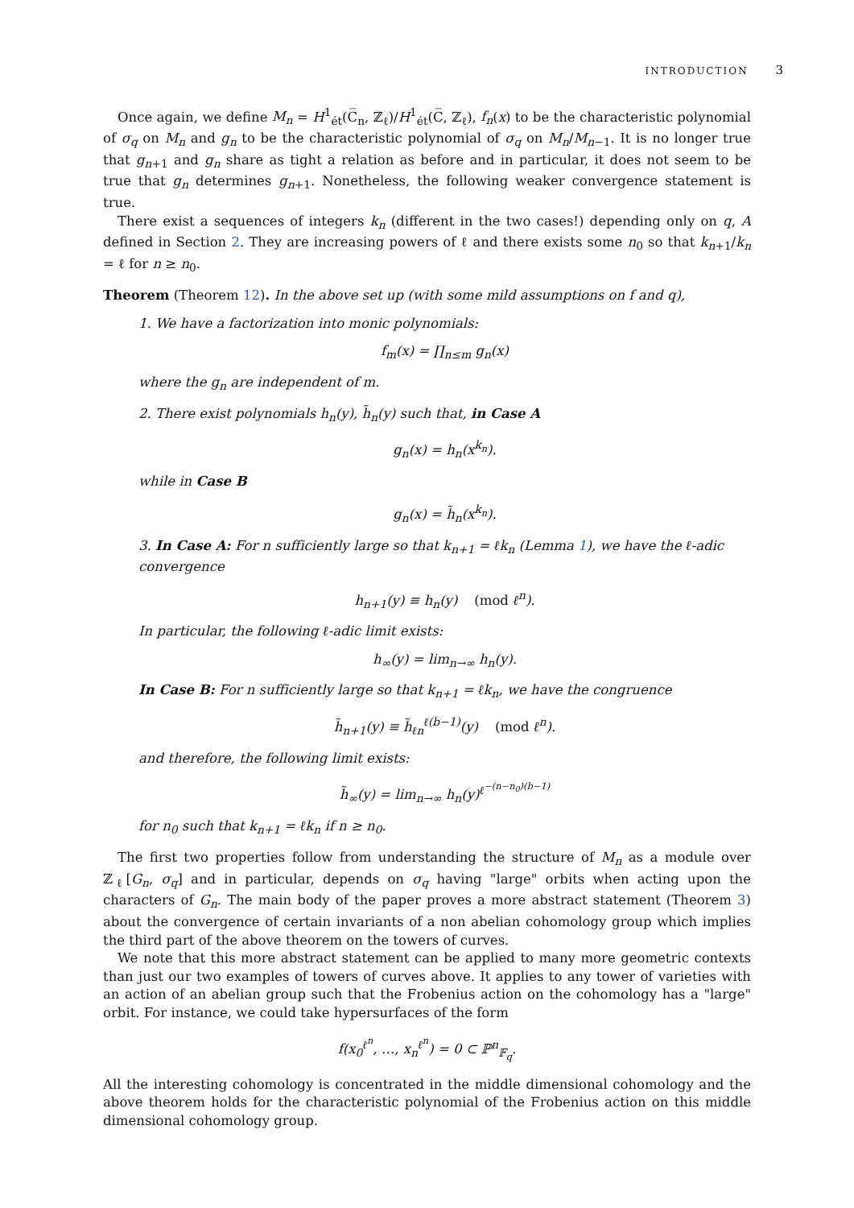INTRODUCTION 3
Once again, we define M<sub>n</sub> = H<sup>1</sup><sub>ét</sub>(C̅<sub>n</sub>, ℤ<sub>ℓ</sub>)/H<sup>1</sup><sub>ét</sub>(C̅, ℤ<sub>ℓ</sub>), f<sub>n</sub>(x) to be the characteristic polynomial of σ<sub>q</sub> on M<sub>n</sub> and g<sub>n</sub> to be the characteristic polynomial of σ<sub>q</sub> on M<sub>n</sub>/M<sub>n−1</sub>. It is no longer true that g<sub>n+1</sub> and g<sub>n</sub> share as tight a relation as before and in particular, it does not seem to be true that g<sub>n</sub> determines g<sub>n+1</sub>. Nonetheless, the following weaker convergence statement is true.
There exist a sequences of integers k<sub>n</sub> (different in the two cases!) depending only on q, A defined in Section 2. They are increasing powers of ℓ and there exists some n<sub>0</sub> so that k<sub>n+1</sub>/k<sub>n</sub> = ℓ for n ≥ n<sub>0</sub>.
Theorem (Theorem 12). In the above set up (with some mild assumptions on f and q),
1. We have a factorization into monic polynomials:
f<sub>m</sub>(x) = ∏<sub>n≤m</sub> g<sub>n</sub>(x)
where the g<sub>n</sub> are independent of m.
2. There exist polynomials h<sub>n</sub>(y), h̃<sub>n</sub>(y) such that, in Case A
g<sub>n</sub>(x) = h<sub>n</sub>(x<sup>k<sub>n</sub></sup>).
while in Case B
g<sub>n</sub>(x) = h̃<sub>n</sub>(x<sup>k<sub>n</sub></sup>).
3. In Case A: For n sufficiently large so that k<sub>n+1</sub> = ℓk<sub>n</sub> (Lemma 1), we have the ℓ-adic convergence
h<sub>n+1</sub>(y) ≡ h<sub>n</sub>(y) (mod ℓ<sup>n</sup>).
In particular, the following ℓ-adic limit exists:
h<sub>∞</sub>(y) = lim<sub>n→∞</sub> h<sub>n</sub>(y).
In Case B: For n sufficiently large so that k<sub>n+1</sub> = ℓk<sub>n</sub>, we have the congruence
h̃<sub>n+1</sub>(y) ≡ h̃<sub>ℓn</sub><sup>ℓ(b−1)</sup>(y) (mod ℓ<sup>n</sup>).
and therefore, the following limit exists:
h̃<sub>∞</sub>(y) = lim<sub>n→∞</sub> h<sub>n</sub>(y)<sup>ℓ<sup>−(n−n<sub>0</sub>)(b−1)</sup></sup>
for n<sub>0</sub> such that k<sub>n+1</sub> = ℓk<sub>n</sub> if n ≥ n<sub>0</sub>.
The first two properties follow from understanding the structure of M<sub>n</sub> as a module over ℤ<sub>ℓ</sub>[G<sub>n</sub>, σ<sub>q</sub>] and in particular, depends on σ<sub>q</sub> having "large" orbits when acting upon the characters of G<sub>n</sub>. The main body of the paper proves a more abstract statement (Theorem 3) about the convergence of certain invariants of a non abelian cohomology group which implies the third part of the above theorem on the towers of curves.
We note that this more abstract statement can be applied to many more geometric contexts than just our two examples of towers of curves above. It applies to any tower of varieties with an action of an abelian group such that the Frobenius action on the cohomology has a "large" orbit. For instance, we could take hypersurfaces of the form
f(x<sub>0</sub><sup>ℓ<sup>n</sup></sup>, …, x<sub>n</sub><sup>ℓ<sup>n</sup></sup>) = 0 ⊂ ℙ<sup>n</sup><sub>𝔽<sub>q</sub></sub>.
All the interesting cohomology is concentrated in the middle dimensional cohomology and the above theorem holds for the characteristic polynomial of the Frobenius action on this middle dimensional cohomology group.